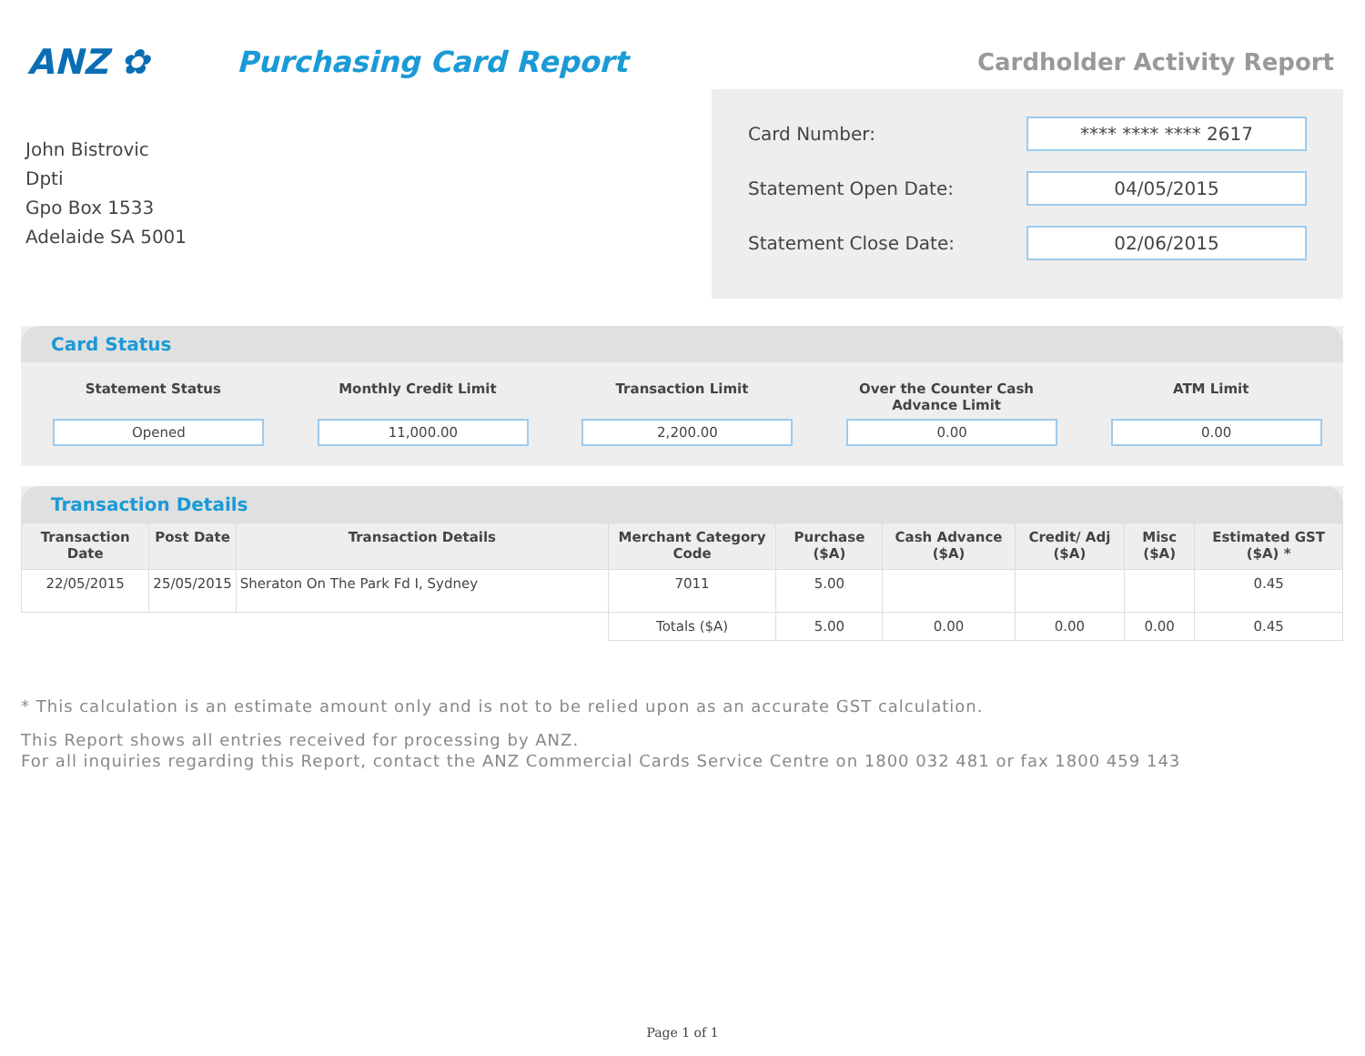ANZ ✿
Purchasing Card Report
Cardholder Activity Report
John Bistrovic
Dpti
Gpo Box 1533
Adelaide SA 5001
Card Number: **** **** **** 2617
Statement Open Date: 04/05/2015
Statement Close Date: 02/06/2015
Card Status
Statement Status
Opened
Monthly Credit Limit
11,000.00
Transaction Limit
2,200.00
Over the Counter Cash Advance Limit
0.00
ATM Limit
0.00
Transaction Details
| Transaction Date | Post Date | Transaction Details | Merchant Category Code | Purchase ($A) | Cash Advance ($A) | Credit/ Adj ($A) | Misc ($A) | Estimated GST ($A) * |
| --- | --- | --- | --- | --- | --- | --- | --- | --- |
| 22/05/2015 | 25/05/2015 | Sheraton On The Park Fd I, Sydney | 7011 | 5.00 | | | | 0.45 |
| | | | Totals ($A) | 5.00 | 0.00 | 0.00 | 0.00 | 0.45 |
* This calculation is an estimate amount only and is not to be relied upon as an accurate GST calculation.
This Report shows all entries received for processing by ANZ.
For all inquiries regarding this Report, contact the ANZ Commercial Cards Service Centre on 1800 032 481 or fax 1800 459 143
Page 1 of 1